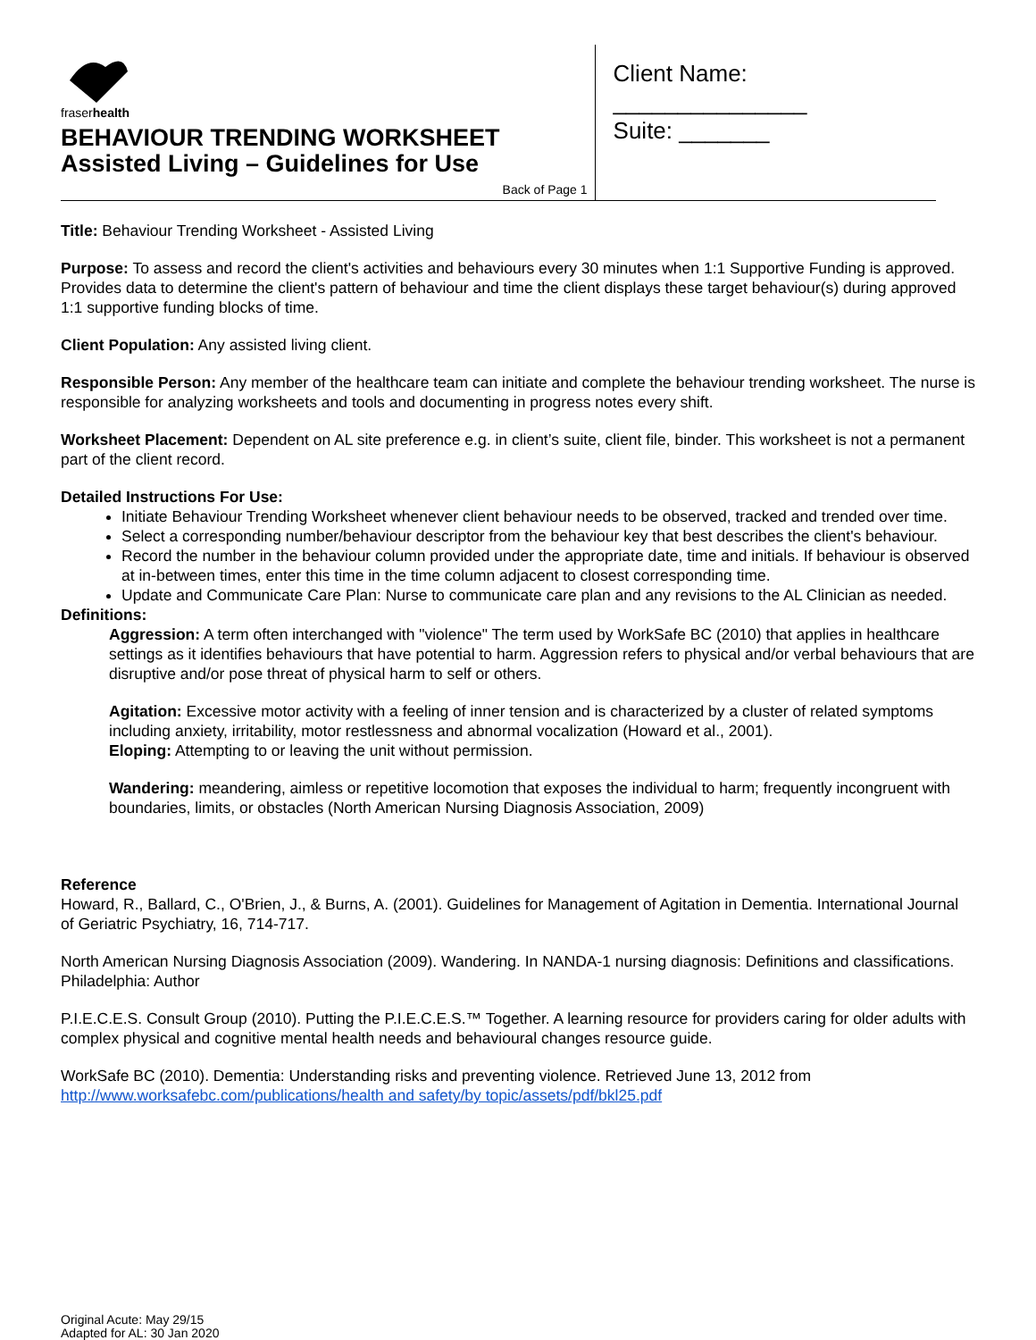fraserhealth
BEHAVIOUR TRENDING WORKSHEET
Assisted Living – Guidelines for Use
Back of Page 1
Client Name: _______________
Suite: _______
Title: Behaviour Trending Worksheet - Assisted Living
Purpose: To assess and record the client's activities and behaviours every 30 minutes when 1:1 Supportive Funding is approved. Provides data to determine the client's pattern of behaviour and time the client displays these target behaviour(s) during approved 1:1 supportive funding blocks of time.
Client Population: Any assisted living client.
Responsible Person: Any member of the healthcare team can initiate and complete the behaviour trending worksheet. The nurse is responsible for analyzing worksheets and tools and documenting in progress notes every shift.
Worksheet Placement: Dependent on AL site preference e.g. in client’s suite, client file, binder. This worksheet is not a permanent part of the client record.
Detailed Instructions For Use:
Initiate Behaviour Trending Worksheet whenever client behaviour needs to be observed, tracked and trended over time.
Select a corresponding number/behaviour descriptor from the behaviour key that best describes the client's behaviour.
Record the number in the behaviour column provided under the appropriate date, time and initials. If behaviour is observed at in-between times, enter this time in the time column adjacent to closest corresponding time.
Update and Communicate Care Plan: Nurse to communicate care plan and any revisions to the AL Clinician as needed.
Definitions:
Aggression: A term often interchanged with "violence" The term used by WorkSafe BC (2010) that applies in healthcare settings as it identifies behaviours that have potential to harm. Aggression refers to physical and/or verbal behaviours that are disruptive and/or pose threat of physical harm to self or others.
Agitation: Excessive motor activity with a feeling of inner tension and is characterized by a cluster of related symptoms including anxiety, irritability, motor restlessness and abnormal vocalization (Howard et al., 2001).
Eloping: Attempting to or leaving the unit without permission.
Wandering: meandering, aimless or repetitive locomotion that exposes the individual to harm; frequently incongruent with boundaries, limits, or obstacles (North American Nursing Diagnosis Association, 2009)
Reference
Howard, R., Ballard, C., O'Brien, J., & Burns, A. (2001). Guidelines for Management of Agitation in Dementia. International Journal of Geriatric Psychiatry, 16, 714-717.
North American Nursing Diagnosis Association (2009). Wandering. In NANDA-1 nursing diagnosis: Definitions and classifications. Philadelphia: Author
P.I.E.C.E.S. Consult Group (2010). Putting the P.I.E.C.E.S.™ Together. A learning resource for providers caring for older adults with complex physical and cognitive mental health needs and behavioural changes resource guide.
WorkSafe BC (2010). Dementia: Understanding risks and preventing violence. Retrieved June 13, 2012 from http://www.worksafebc.com/publications/health and safety/by topic/assets/pdf/bkl25.pdf
Original Acute: May 29/15
Adapted for AL: 30 Jan 2020